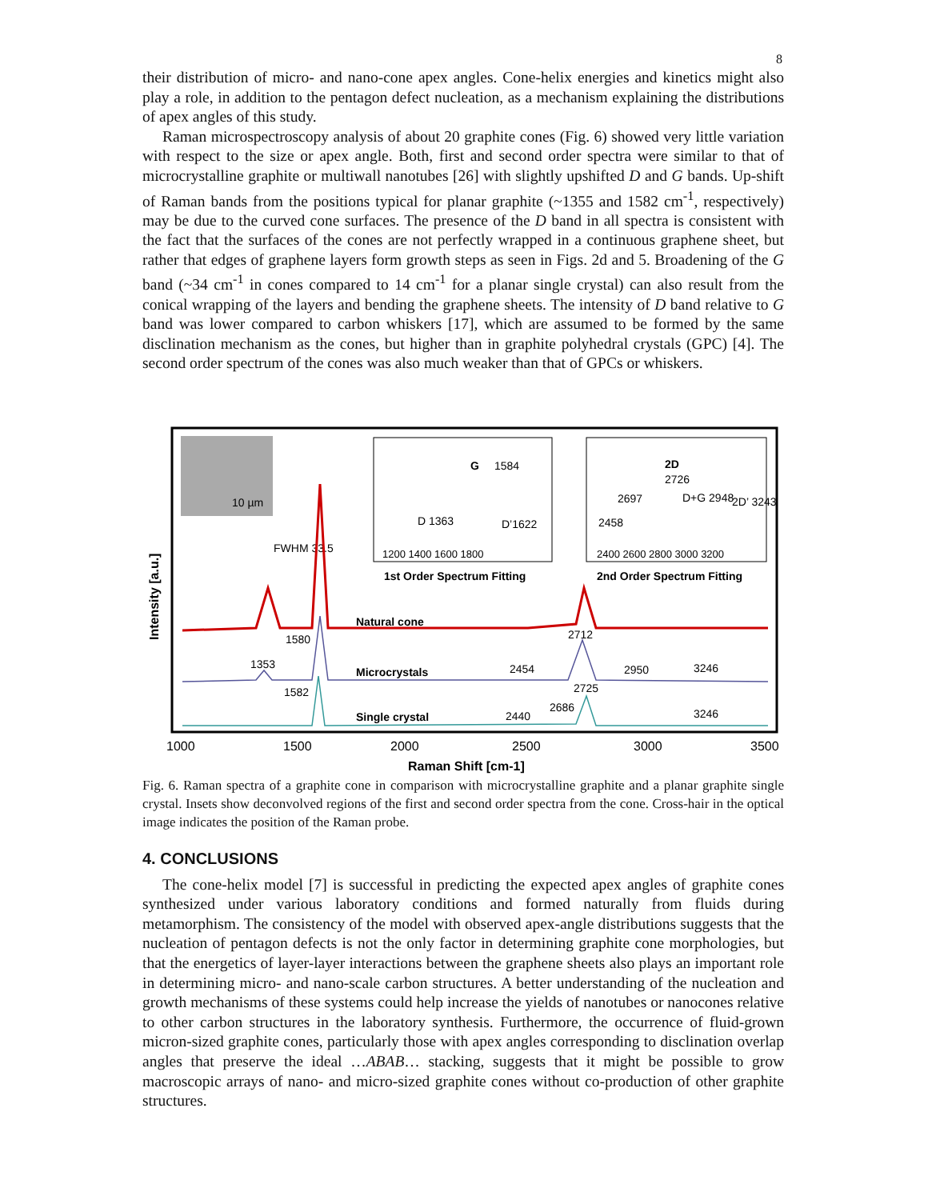8
their distribution of micro- and nano-cone apex angles. Cone-helix energies and kinetics might also play a role, in addition to the pentagon defect nucleation, as a mechanism explaining the distributions of apex angles of this study.
Raman microspectroscopy analysis of about 20 graphite cones (Fig. 6) showed very little variation with respect to the size or apex angle. Both, first and second order spectra were similar to that of microcrystalline graphite or multiwall nanotubes [26] with slightly upshifted D and G bands. Up-shift of Raman bands from the positions typical for planar graphite (~1355 and 1582 cm<sup>-1</sup>, respectively) may be due to the curved cone surfaces. The presence of the D band in all spectra is consistent with the fact that the surfaces of the cones are not perfectly wrapped in a continuous graphene sheet, but rather that edges of graphene layers form growth steps as seen in Figs. 2d and 5. Broadening of the G band (~34 cm<sup>-1</sup> in cones compared to 14 cm<sup>-1</sup> for a planar single crystal) can also result from the conical wrapping of the layers and bending the graphene sheets. The intensity of D band relative to G band was lower compared to carbon whiskers [17], which are assumed to be formed by the same disclination mechanism as the cones, but higher than in graphite polyhedral crystals (GPC) [4]. The second order spectrum of the cones was also much weaker than that of GPCs or whiskers.
10 µm
G
1584
D 1363
D’1622
1200 1400 1600 1800
1st Order Spectrum Fitting
2D
2726
2697
D+G 2948
2D’ 3243
2458
2400 2600 2800 3000 3200
2nd Order Spectrum Fitting
Intensity [a.u.]
FWHM 33.5
Natural cone
1580
2712
1353
Microcrystals
2454
2950
3246
1582
2725
2686
Single crystal
2440
3246
1000
1500
2000
2500
3000
3500
Raman Shift [cm-1]
Fig. 6. Raman spectra of a graphite cone in comparison with microcrystalline graphite and a planar graphite single crystal. Insets show deconvolved regions of the first and second order spectra from the cone. Cross-hair in the optical image indicates the position of the Raman probe.
4. CONCLUSIONS
The cone-helix model [7] is successful in predicting the expected apex angles of graphite cones synthesized under various laboratory conditions and formed naturally from fluids during metamorphism. The consistency of the model with observed apex-angle distributions suggests that the nucleation of pentagon defects is not the only factor in determining graphite cone morphologies, but that the energetics of layer-layer interactions between the graphene sheets also plays an important role in determining micro- and nano-scale carbon structures. A better understanding of the nucleation and growth mechanisms of these systems could help increase the yields of nanotubes or nanocones relative to other carbon structures in the laboratory synthesis. Furthermore, the occurrence of fluid-grown micron-sized graphite cones, particularly those with apex angles corresponding to disclination overlap angles that preserve the ideal …ABAB… stacking, suggests that it might be possible to grow macroscopic arrays of nano- and micro-sized graphite cones without co-production of other graphite structures.